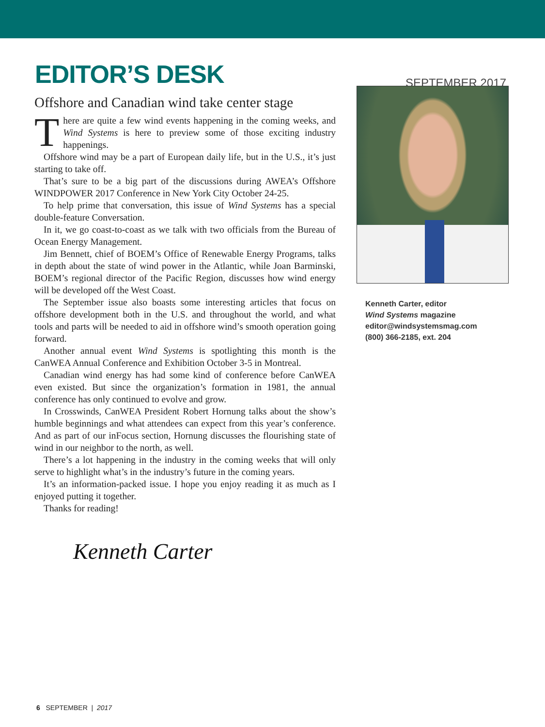EDITOR’S DESK
SEPTEMBER 2017
Offshore and Canadian wind take center stage
There are quite a few wind events happening in the coming weeks, and Wind Systems is here to preview some of those exciting industry happenings.
Offshore wind may be a part of European daily life, but in the U.S., it’s just starting to take off.
That’s sure to be a big part of the discussions during AWEA’s Offshore WINDPOWER 2017 Conference in New York City October 24-25.
To help prime that conversation, this issue of Wind Systems has a special double-feature Conversation.
In it, we go coast-to-coast as we talk with two officials from the Bureau of Ocean Energy Management.
Jim Bennett, chief of BOEM’s Office of Renewable Energy Programs, talks in depth about the state of wind power in the Atlantic, while Joan Barminski, BOEM’s regional director of the Pacific Region, discusses how wind energy will be developed off the West Coast.
The September issue also boasts some interesting articles that focus on offshore development both in the U.S. and throughout the world, and what tools and parts will be needed to aid in offshore wind’s smooth operation going forward.
Another annual event Wind Systems is spotlighting this month is the CanWEA Annual Conference and Exhibition October 3-5 in Montreal.
Canadian wind energy has had some kind of conference before CanWEA even existed. But since the organization’s formation in 1981, the annual conference has only continued to evolve and grow.
In Crosswinds, CanWEA President Robert Hornung talks about the show’s humble beginnings and what attendees can expect from this year’s conference. And as part of our inFocus section, Hornung discusses the flourishing state of wind in our neighbor to the north, as well.
There’s a lot happening in the industry in the coming weeks that will only serve to highlight what’s in the industry’s future in the coming years.
It’s an information-packed issue. I hope you enjoy reading it as much as I enjoyed putting it together.
Thanks for reading!
Kenneth Carter
Kenneth Carter, editor
Wind Systems magazine
editor@windsystemsmag.com
(800) 366-2185, ext. 204
6 SEPTEMBER | 2017